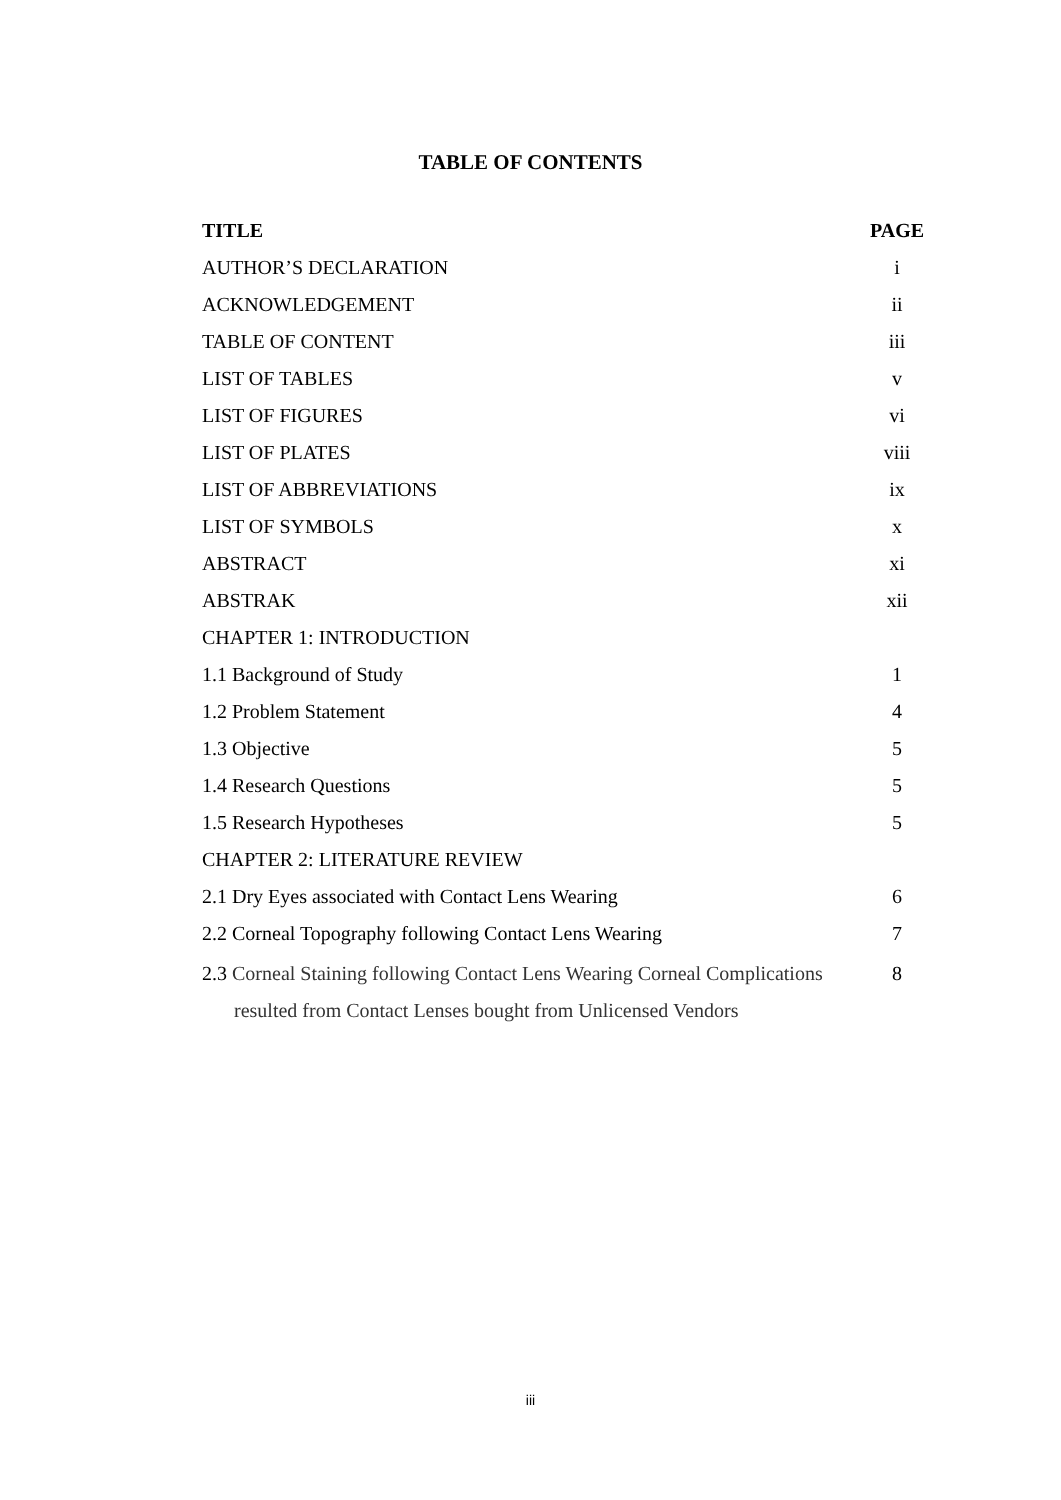TABLE OF CONTENTS
| TITLE | PAGE |
| --- | --- |
| AUTHOR’S DECLARATION | i |
| ACKNOWLEDGEMENT | ii |
| TABLE OF CONTENT | iii |
| LIST OF TABLES | v |
| LIST OF FIGURES | vi |
| LIST OF PLATES | viii |
| LIST OF ABBREVIATIONS | ix |
| LIST OF SYMBOLS | x |
| ABSTRACT | xi |
| ABSTRAK | xii |
| CHAPTER 1: INTRODUCTION | |
| 1.1 Background of Study | 1 |
| 1.2 Problem Statement | 4 |
| 1.3 Objective | 5 |
| 1.4 Research Questions | 5 |
| 1.5 Research Hypotheses | 5 |
| CHAPTER 2: LITERATURE REVIEW | |
| 2.1 Dry Eyes associated with Contact Lens Wearing | 6 |
| 2.2 Corneal Topography following Contact Lens Wearing | 7 |
| 2.3 Corneal Staining following Contact Lens Wearing Corneal Complications resulted from Contact Lenses bought from Unlicensed Vendors | 8 |
iii